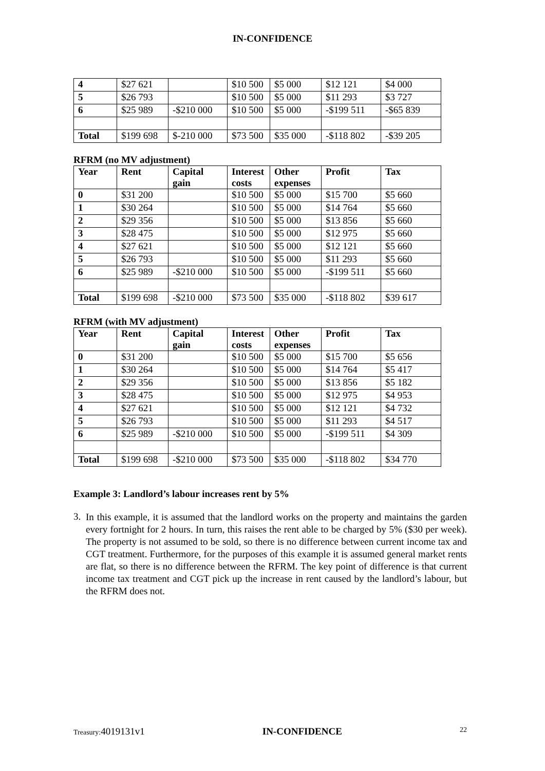IN-CONFIDENCE
| 4 | $27 621 | | $10 500 | $5 000 | $12 121 | $4 000 |
| 5 | $26 793 | | $10 500 | $5 000 | $11 293 | $3 727 |
| 6 | $25 989 | -$210 000 | $10 500 | $5 000 | -$199 511 | -$65 839 |
| Total | $199 698 | $-210 000 | $73 500 | $35 000 | -$118 802 | -$39 205 |
RFRM (no MV adjustment)
| Year | Rent | Capital gain | Interest costs | Other expenses | Profit | Tax |
| --- | --- | --- | --- | --- | --- | --- |
| 0 | $31 200 | | $10 500 | $5 000 | $15 700 | $5 660 |
| 1 | $30 264 | | $10 500 | $5 000 | $14 764 | $5 660 |
| 2 | $29 356 | | $10 500 | $5 000 | $13 856 | $5 660 |
| 3 | $28 475 | | $10 500 | $5 000 | $12 975 | $5 660 |
| 4 | $27 621 | | $10 500 | $5 000 | $12 121 | $5 660 |
| 5 | $26 793 | | $10 500 | $5 000 | $11 293 | $5 660 |
| 6 | $25 989 | -$210 000 | $10 500 | $5 000 | -$199 511 | $5 660 |
| Total | $199 698 | -$210 000 | $73 500 | $35 000 | -$118 802 | $39 617 |
RFRM (with MV adjustment)
| Year | Rent | Capital gain | Interest costs | Other expenses | Profit | Tax |
| --- | --- | --- | --- | --- | --- | --- |
| 0 | $31 200 | | $10 500 | $5 000 | $15 700 | $5 656 |
| 1 | $30 264 | | $10 500 | $5 000 | $14 764 | $5 417 |
| 2 | $29 356 | | $10 500 | $5 000 | $13 856 | $5 182 |
| 3 | $28 475 | | $10 500 | $5 000 | $12 975 | $4 953 |
| 4 | $27 621 | | $10 500 | $5 000 | $12 121 | $4 732 |
| 5 | $26 793 | | $10 500 | $5 000 | $11 293 | $4 517 |
| 6 | $25 989 | -$210 000 | $10 500 | $5 000 | -$199 511 | $4 309 |
| Total | $199 698 | -$210 000 | $73 500 | $35 000 | -$118 802 | $34 770 |
Example 3: Landlord’s labour increases rent by 5%
3.
In this example, it is assumed that the landlord works on the property and maintains the garden every fortnight for 2 hours. In turn, this raises the rent able to be charged by 5% ($30 per week). The property is not assumed to be sold, so there is no difference between current income tax and CGT treatment. Furthermore, for the purposes of this example it is assumed general market rents are flat, so there is no difference between the RFRM. The key point of difference is that current income tax treatment and CGT pick up the increase in rent caused by the landlord’s labour, but the RFRM does not.
Treasury: 4019131v1 IN-CONFIDENCE 22